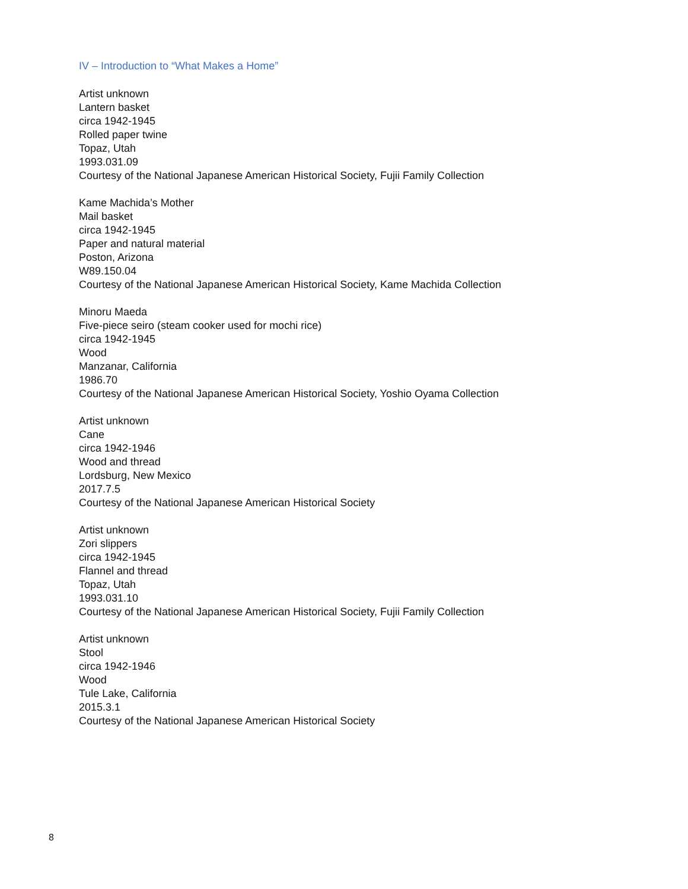IV – Introduction to “What Makes a Home”
Artist unknown
Lantern basket
circa 1942-1945
Rolled paper twine
Topaz, Utah
1993.031.09
Courtesy of the National Japanese American Historical Society, Fujii Family Collection
Kame Machida’s Mother
Mail basket
circa 1942-1945
Paper and natural material
Poston, Arizona
W89.150.04
Courtesy of the National Japanese American Historical Society, Kame Machida Collection
Minoru Maeda
Five-piece seiro (steam cooker used for mochi rice)
circa 1942-1945
Wood
Manzanar, California
1986.70
Courtesy of the National Japanese American Historical Society, Yoshio Oyama Collection
Artist unknown
Cane
circa 1942-1946
Wood and thread
Lordsburg, New Mexico
2017.7.5
Courtesy of the National Japanese American Historical Society
Artist unknown
Zori slippers
circa 1942-1945
Flannel and thread
Topaz, Utah
1993.031.10
Courtesy of the National Japanese American Historical Society, Fujii Family Collection
Artist unknown
Stool
circa 1942-1946
Wood
Tule Lake, California
2015.3.1
Courtesy of the National Japanese American Historical Society
8